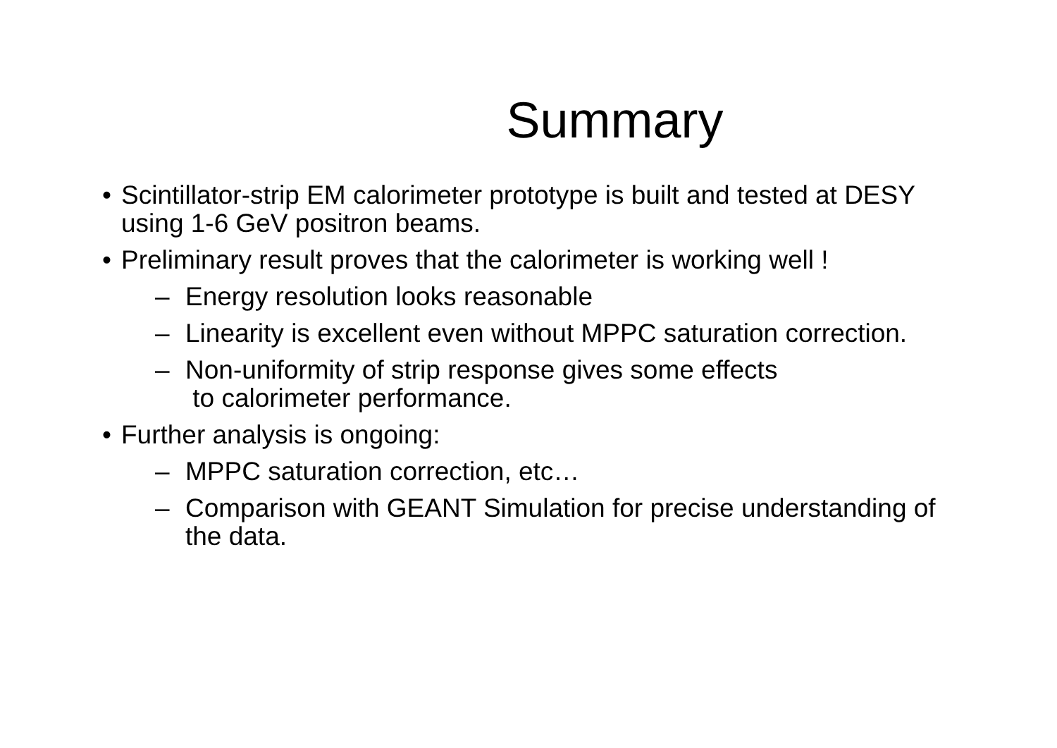Summary
• Scintillator-strip EM calorimeter prototype is built and tested at DESY using 1-6 GeV positron beams.
• Preliminary result proves that the calorimeter is working well !
– Energy resolution looks reasonable
– Linearity is excellent even without MPPC saturation correction.
– Non-uniformity of strip response gives some effects
to calorimeter performance.
• Further analysis is ongoing:
– MPPC saturation correction, etc…
– Comparison with GEANT Simulation for precise understanding of the data.